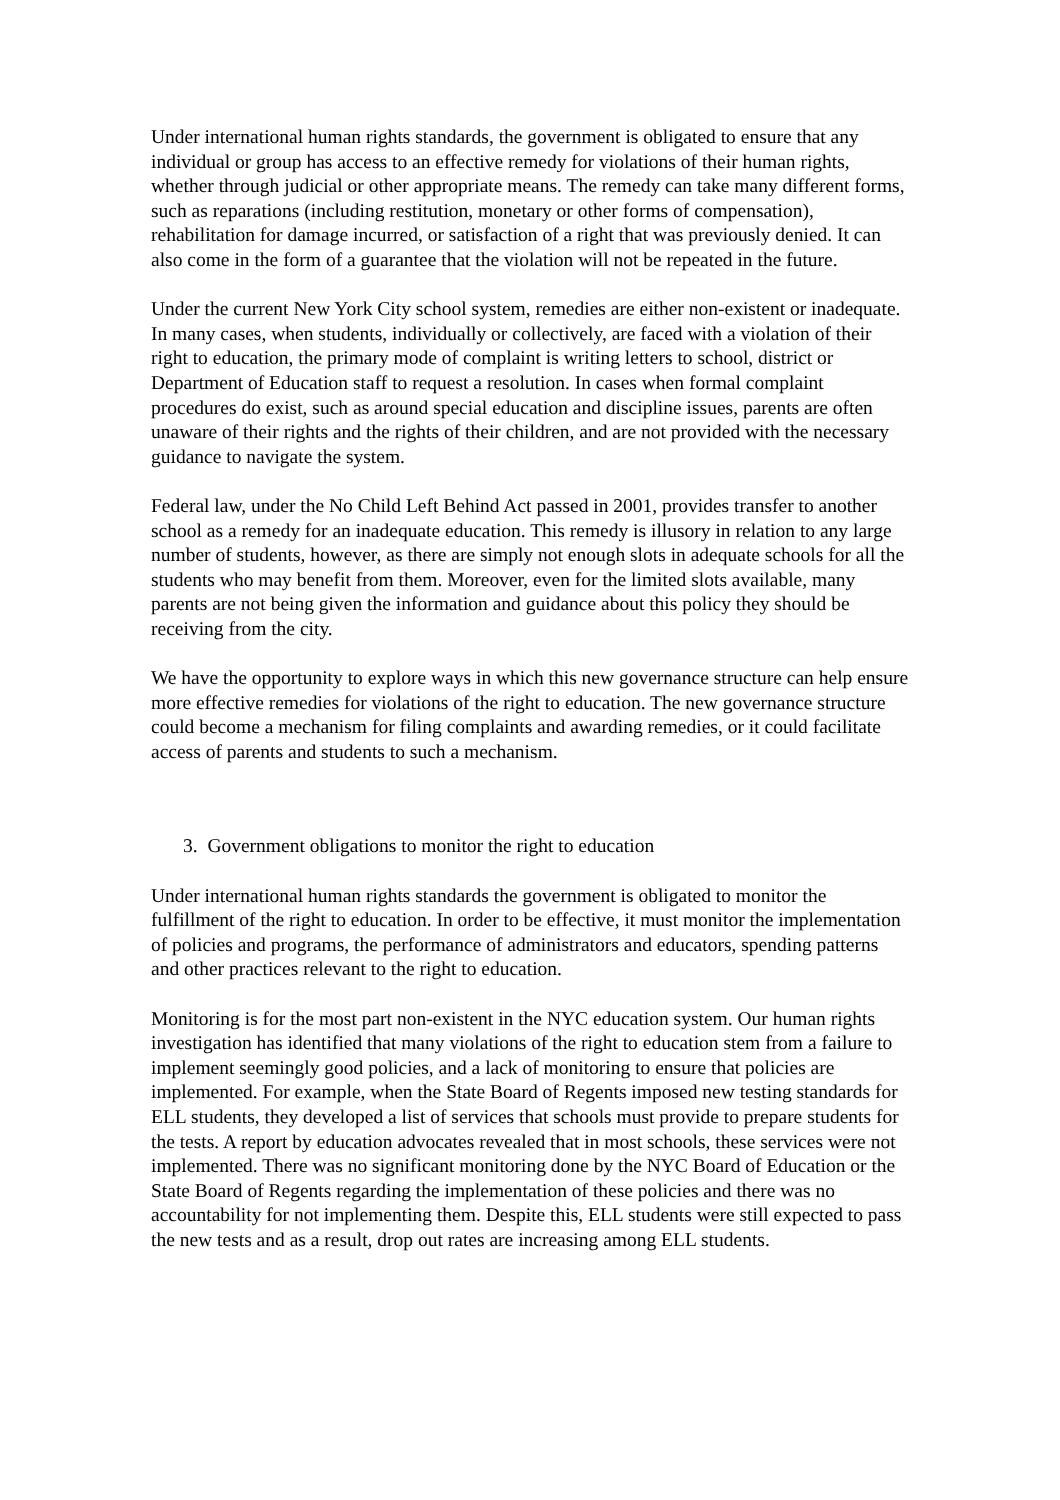Under international human rights standards, the government is obligated to ensure that any individual or group has access to an effective remedy for violations of their human rights, whether through judicial or other appropriate means. The remedy can take many different forms, such as reparations (including restitution, monetary or other forms of compensation), rehabilitation for damage incurred, or satisfaction of a right that was previously denied. It can also come in the form of a guarantee that the violation will not be repeated in the future.
Under the current New York City school system, remedies are either non-existent or inadequate. In many cases, when students, individually or collectively, are faced with a violation of their right to education, the primary mode of complaint is writing letters to school, district or Department of Education staff to request a resolution. In cases when formal complaint procedures do exist, such as around special education and discipline issues, parents are often unaware of their rights and the rights of their children, and are not provided with the necessary guidance to navigate the system.
Federal law, under the No Child Left Behind Act passed in 2001, provides transfer to another school as a remedy for an inadequate education. This remedy is illusory in relation to any large number of students, however, as there are simply not enough slots in adequate schools for all the students who may benefit from them. Moreover, even for the limited slots available, many parents are not being given the information and guidance about this policy they should be receiving from the city.
We have the opportunity to explore ways in which this new governance structure can help ensure more effective remedies for violations of the right to education. The new governance structure could become a mechanism for filing complaints and awarding remedies, or it could facilitate access of parents and students to such a mechanism.
3. Government obligations to monitor the right to education
Under international human rights standards the government is obligated to monitor the fulfillment of the right to education. In order to be effective, it must monitor the implementation of policies and programs, the performance of administrators and educators, spending patterns and other practices relevant to the right to education.
Monitoring is for the most part non-existent in the NYC education system. Our human rights investigation has identified that many violations of the right to education stem from a failure to implement seemingly good policies, and a lack of monitoring to ensure that policies are implemented. For example, when the State Board of Regents imposed new testing standards for ELL students, they developed a list of services that schools must provide to prepare students for the tests. A report by education advocates revealed that in most schools, these services were not implemented. There was no significant monitoring done by the NYC Board of Education or the State Board of Regents regarding the implementation of these policies and there was no accountability for not implementing them. Despite this, ELL students were still expected to pass the new tests and as a result, drop out rates are increasing among ELL students.